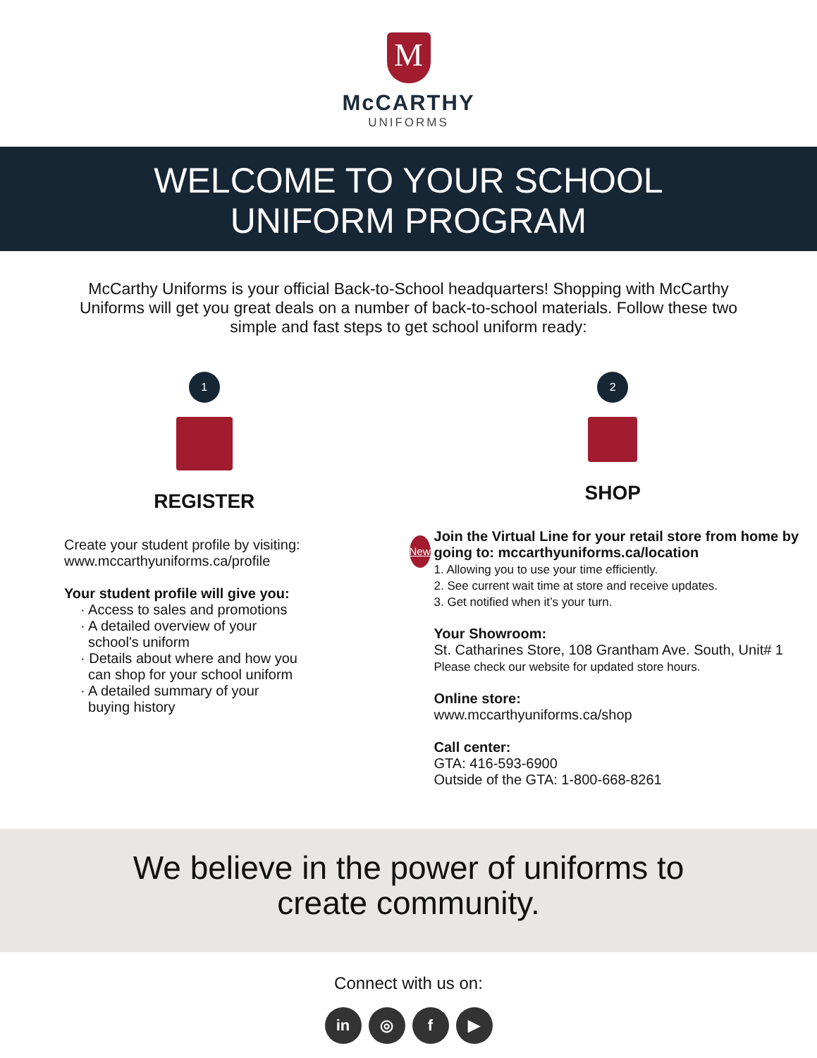M
McCARTHY
UNIFORMS
WELCOME TO YOUR SCHOOL
UNIFORM PROGRAM
McCarthy Uniforms is your official Back-to-School headquarters! Shopping with McCarthy Uniforms will get you great deals on a number of back-to-school materials. Follow these two simple and fast steps to get school uniform ready:
1
REGISTER
Create your student profile by visiting:
www.mccarthyuniforms.ca/profile
Your student profile will give you:
· Access to sales and promotions
· A detailed overview of your
school's uniform
· Details about where and how you
can shop for your school uniform
· A detailed summary of your
buying history
2
SHOP
New
Join the Virtual Line for your retail store from home by going to: mccarthyuniforms.ca/location
1. Allowing you to use your time efficiently.
2. See current wait time at store and receive updates.
3. Get notified when it’s your turn.
Your Showroom:
St. Catharines Store, 108 Grantham Ave. South, Unit# 1
Please check our website for updated store hours.
Online store:
www.mccarthyuniforms.ca/shop
Call center:
GTA: 416-593-6900
Outside of the GTA: 1-800-668-8261
We believe in the power of uniforms to
create community.
Connect with us on:
in ◎ f ▶